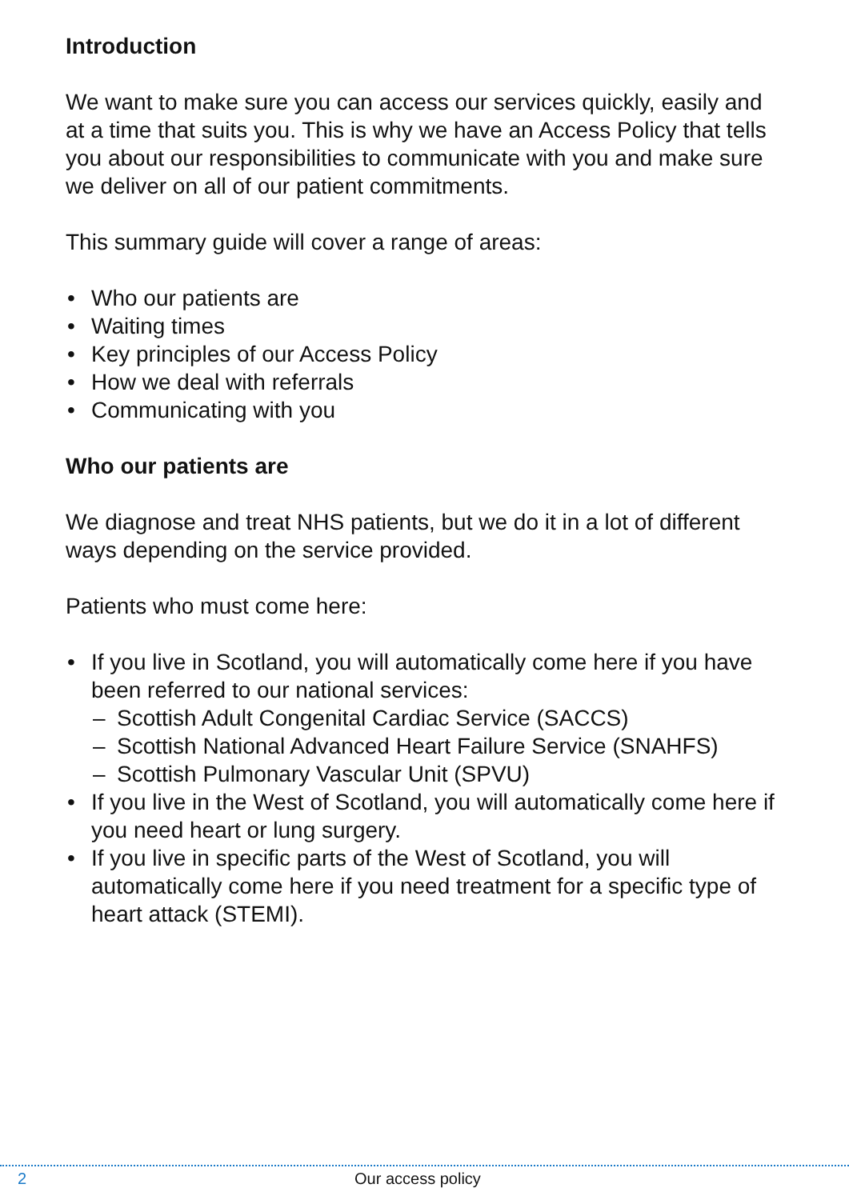Introduction
We want to make sure you can access our services quickly, easily and at a time that suits you. This is why we have an Access Policy that tells you about our responsibilities to communicate with you and make sure we deliver on all of our patient commitments.
This summary guide will cover a range of areas:
• Who our patients are
• Waiting times
• Key principles of our Access Policy
• How we deal with referrals
• Communicating with you
Who our patients are
We diagnose and treat NHS patients, but we do it in a lot of different ways depending on the service provided.
Patients who must come here:
• If you live in Scotland, you will automatically come here if you have been referred to our national services:
– Scottish Adult Congenital Cardiac Service (SACCS)
– Scottish National Advanced Heart Failure Service (SNAHFS)
– Scottish Pulmonary Vascular Unit (SPVU)
• If you live in the West of Scotland, you will automatically come here if you need heart or lung surgery.
• If you live in specific parts of the West of Scotland, you will automatically come here if you need treatment for a specific type of heart attack (STEMI).
2 Our access policy